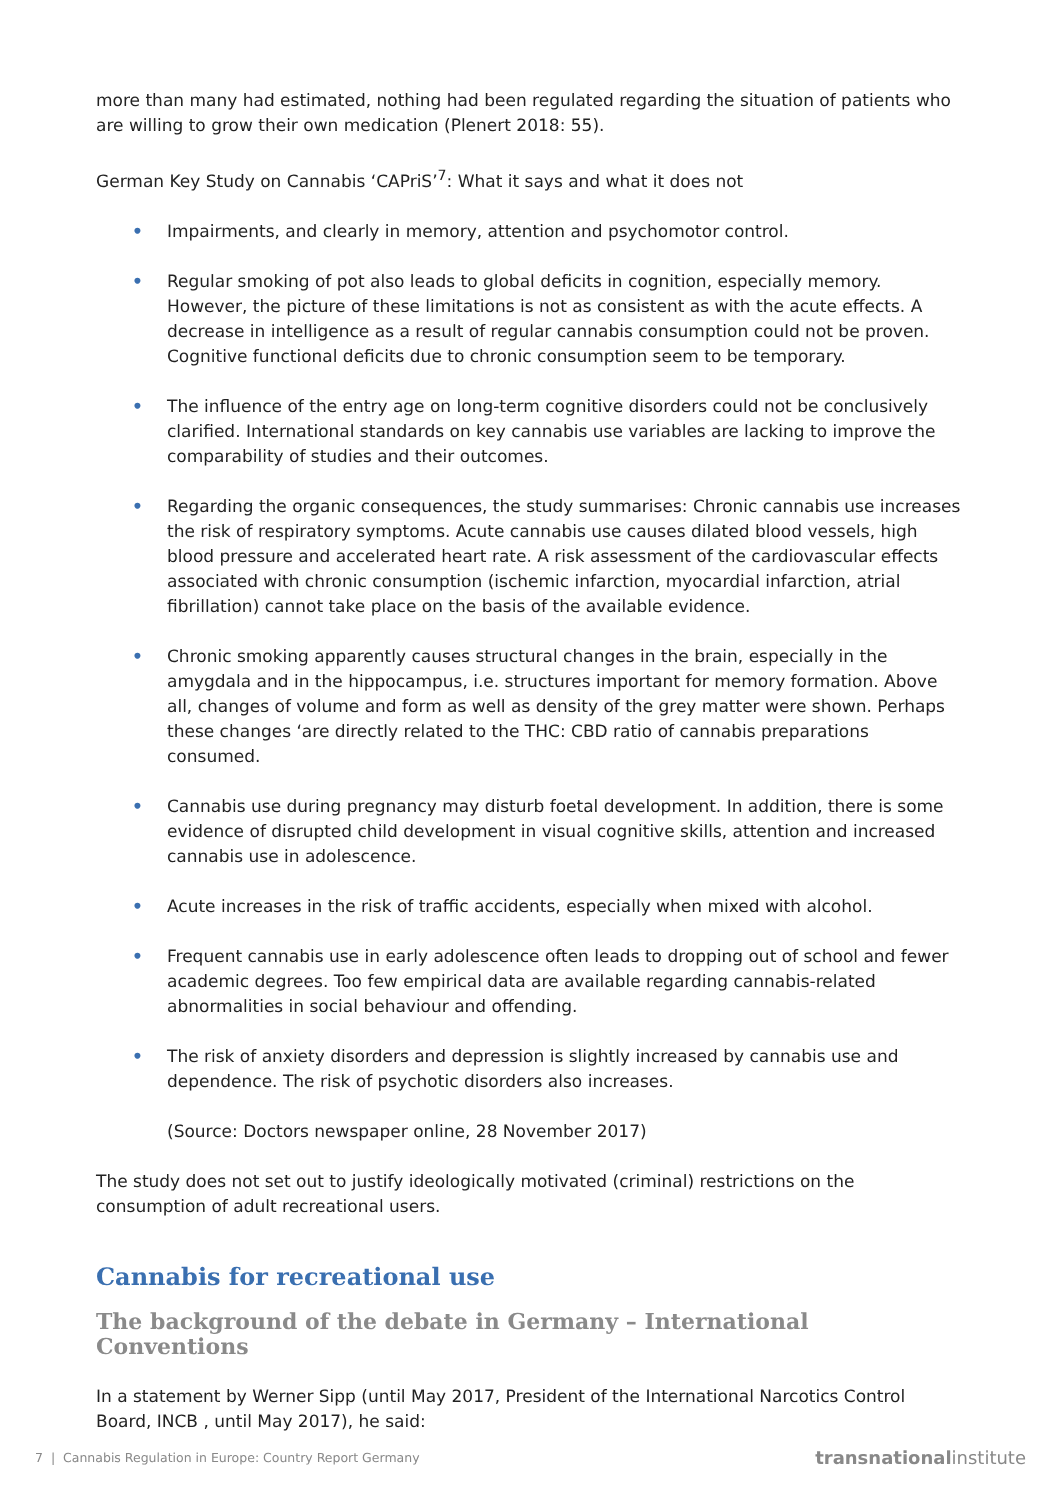more than many had estimated, nothing had been regulated regarding the situation of patients who are willing to grow their own medication (Plenert 2018: 55).
German Key Study on Cannabis ‘CAPriS’<sup>7</sup>: What it says and what it does not
• Impairments, and clearly in memory, attention and psychomotor control.
• Regular smoking of pot also leads to global deficits in cognition, especially memory. However, the picture of these limitations is not as consistent as with the acute effects. A decrease in intelligence as a result of regular cannabis consumption could not be proven. Cognitive functional deficits due to chronic consumption seem to be temporary.
• The influence of the entry age on long-term cognitive disorders could not be conclusively clarified. International standards on key cannabis use variables are lacking to improve the comparability of studies and their outcomes.
• Regarding the organic consequences, the study summarises: Chronic cannabis use increases the risk of respiratory symptoms. Acute cannabis use causes dilated blood vessels, high blood pressure and accelerated heart rate. A risk assessment of the cardiovascular effects associated with chronic consumption (ischemic infarction, myocardial infarction, atrial fibrillation) cannot take place on the basis of the available evidence.
• Chronic smoking apparently causes structural changes in the brain, especially in the amygdala and in the hippocampus, i.e. structures important for memory formation. Above all, changes of volume and form as well as density of the grey matter were shown. Perhaps these changes ‘are directly related to the THC: CBD ratio of cannabis preparations consumed.
• Cannabis use during pregnancy may disturb foetal development. In addition, there is some evidence of disrupted child development in visual cognitive skills, attention and increased cannabis use in adolescence.
• Acute increases in the risk of traffic accidents, especially when mixed with alcohol.
• Frequent cannabis use in early adolescence often leads to dropping out of school and fewer academic degrees. Too few empirical data are available regarding cannabis-related abnormalities in social behaviour and offending.
• The risk of anxiety disorders and depression is slightly increased by cannabis use and dependence. The risk of psychotic disorders also increases.
(Source: Doctors newspaper online, 28 November 2017)
The study does not set out to justify ideologically motivated (criminal) restrictions on the consumption of adult recreational users.
Cannabis for recreational use
The background of the debate in Germany – International Conventions
In a statement by Werner Sipp (until May 2017, President of the International Narcotics Control Board, INCB , until May 2017), he said:
7 | Cannabis Regulation in Europe: Country Report Germany transnationalinstitute